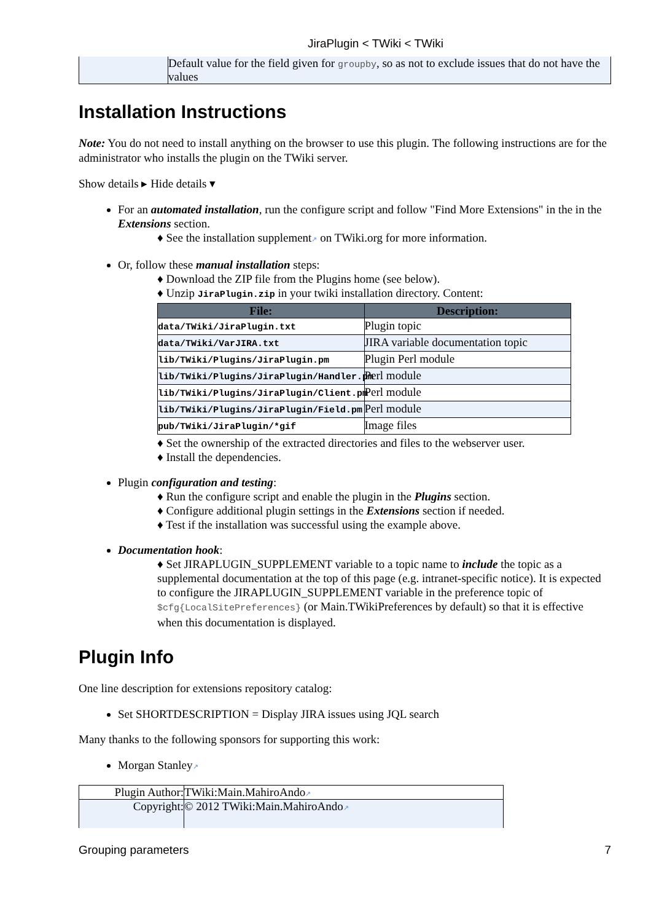JiraPlugin < TWiki < TWiki
| | Default value for the field given for groupby , so as not to exclude issues that do not have the values |
Installation Instructions
Note: You do not need to install anything on the browser to use this plugin. The following instructions are for the administrator who installs the plugin on the TWiki server.
Show details ▸ Hide details ▾
For an automated installation, run the configure script and follow "Find More Extensions" in the in the Extensions section.
♦ See the installation supplement↗ on TWiki.org for more information.
Or, follow these manual installation steps:
♦ Download the ZIP file from the Plugins home (see below).
♦ Unzip JiraPlugin.zip in your twiki installation directory. Content:
| File: | Description: |
| --- | --- |
| data/TWiki/JiraPlugin.txt | Plugin topic |
| data/TWiki/VarJIRA.txt | JIRA variable documentation topic |
| lib/TWiki/Plugins/JiraPlugin.pm | Plugin Perl module |
| lib/TWiki/Plugins/JiraPlugin/Handler.pm | Perl module |
| lib/TWiki/Plugins/JiraPlugin/Client.pm | Perl module |
| lib/TWiki/Plugins/JiraPlugin/Field.pm | Perl module |
| pub/TWiki/JiraPlugin/*gif | Image files |
♦ Set the ownership of the extracted directories and files to the webserver user.
♦ Install the dependencies.
Plugin configuration and testing:
♦ Run the configure script and enable the plugin in the Plugins section.
♦ Configure additional plugin settings in the Extensions section if needed.
♦ Test if the installation was successful using the example above.
Documentation hook:
♦ Set JIRAPLUGIN_SUPPLEMENT variable to a topic name to include the topic as a supplemental documentation at the top of this page (e.g. intranet-specific notice). It is expected to configure the JIRAPLUGIN_SUPPLEMENT variable in the preference topic of $cfg{LocalSitePreferences} (or Main.TWikiPreferences by default) so that it is effective when this documentation is displayed.
Plugin Info
One line description for extensions repository catalog:
Set SHORTDESCRIPTION = Display JIRA issues using JQL search
Many thanks to the following sponsors for supporting this work:
Morgan Stanley↗
| Plugin Author: | TWiki:Main.MahiroAndo ↗ |
| Copyright: | © 2012 TWiki:Main.MahiroAndo ↗ |
Grouping parameters 7